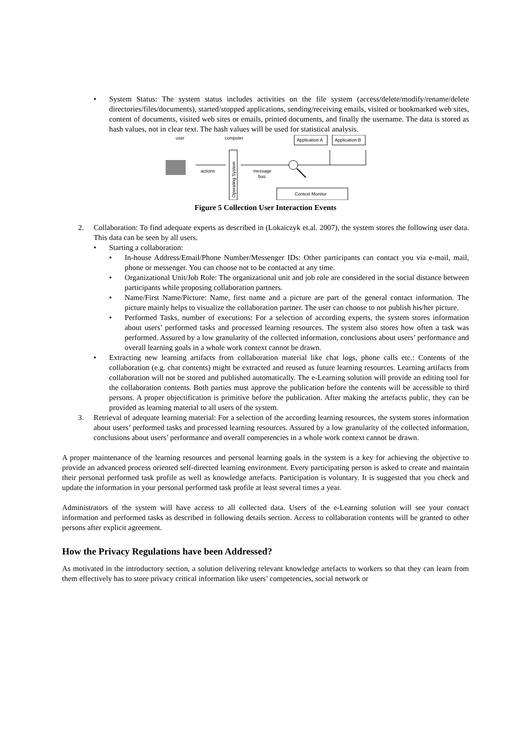• System Status: The system status includes activities on the file system (access/delete/modify/rename/delete directories/files/documents), started/stopped applications, sending/receiving emails, visited or bookmarked web sites, content of documents, visited web sites or emails, printed documents, and finally the username. The data is stored as hash values, not in clear text. The hash values will be used for statistical analysis.
user
computer
Application A
Application B
actions
Operating System
message
bus
Context Monitor
Figure 5 Collection User Interaction Events
2. Collaboration: To find adequate experts as described in (Lokaiczyk et.al. 2007), the system stores the following user data. This data can be seen by all users.
• Starting a collaboration:
• In-house Address/Email/Phone Number/Messenger IDs: Other participants can contact you via e-mail, mail, phone or messenger. You can choose not to be contacted at any time.
• Organizational Unit/Job Role: The organizational unit and job role are considered in the social distance between participants while proposing collaboration partners.
• Name/First Name/Picture: Name, first name and a picture are part of the general contact information. The picture mainly helps to visualize the collaboration partner. The user can choose to not publish his/her picture.
• Performed Tasks, number of executions: For a selection of according experts, the system stores information about users’ performed tasks and processed learning resources. The system also stores how often a task was performed. Assured by a low granularity of the collected information, conclusions about users’ performance and overall learning goals in a whole work context cannot be drawn.
• Extracting new learning artifacts from collaboration material like chat logs, phone calls etc.: Contents of the collaboration (e.g. chat contents) might be extracted and reused as future learning resources. Learning artifacts from collaboration will not be stored and published automatically. The e-Learning solution will provide an editing tool for the collaboration contents. Both parties must approve the publication before the contents will be accessible to third persons. A proper objectification is primitive before the publication. After making the artefacts public, they can be provided as learning material to all users of the system.
3. Retrieval of adequate learning material: For a selection of the according learning resources, the system stores information about users’ performed tasks and processed learning resources. Assured by a low granularity of the collected information, conclusions about users’ performance and overall competencies in a whole work context cannot be drawn.
A proper maintenance of the learning resources and personal learning goals in the system is a key for achieving the objective to provide an advanced process oriented self-directed learning environment. Every participating person is asked to create and maintain their personal performed task profile as well as knowledge artefacts. Participation is voluntary. It is suggested that you check and update the information in your personal performed task profile at least several times a year.
Administrators of the system will have access to all collected data. Users of the e-Learning solution will see your contact information and performed tasks as described in following details section. Access to collaboration contents will be granted to other persons after explicit agreement.
How the Privacy Regulations have been Addressed?
As motivated in the introductory section, a solution delivering relevant knowledge artefacts to workers so that they can learn from them effectively has to store privacy critical information like users’ competencies, social network or